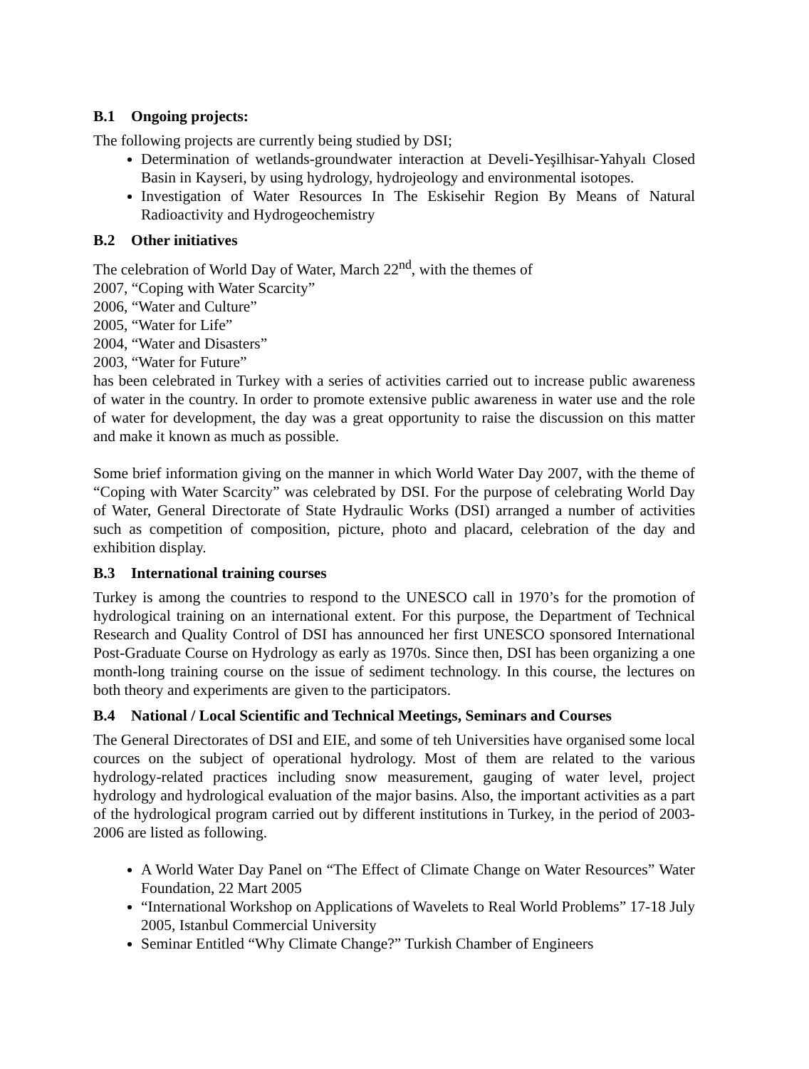B.1 Ongoing projects:
The following projects are currently being studied by DSI;
Determination of wetlands-groundwater interaction at Develi-Yeşilhisar-Yahyalı Closed Basin in Kayseri, by using hydrology, hydrojeology and environmental isotopes.
Investigation of Water Resources In The Eskisehir Region By Means of Natural Radioactivity and Hydrogeochemistry
B.2 Other initiatives
The celebration of World Day of Water, March 22<sup>nd</sup>, with the themes of
2007, “Coping with Water Scarcity”
2006, “Water and Culture”
2005, “Water for Life”
2004, “Water and Disasters”
2003, “Water for Future”
has been celebrated in Turkey with a series of activities carried out to increase public awareness of water in the country. In order to promote extensive public awareness in water use and the role of water for development, the day was a great opportunity to raise the discussion on this matter and make it known as much as possible.
Some brief information giving on the manner in which World Water Day 2007, with the theme of “Coping with Water Scarcity” was celebrated by DSI. For the purpose of celebrating World Day of Water, General Directorate of State Hydraulic Works (DSI) arranged a number of activities such as competition of composition, picture, photo and placard, celebration of the day and exhibition display.
B.3 International training courses
Turkey is among the countries to respond to the UNESCO call in 1970’s for the promotion of hydrological training on an international extent. For this purpose, the Department of Technical Research and Quality Control of DSI has announced her first UNESCO sponsored International Post-Graduate Course on Hydrology as early as 1970s. Since then, DSI has been organizing a one month-long training course on the issue of sediment technology. In this course, the lectures on both theory and experiments are given to the participators.
B.4 National / Local Scientific and Technical Meetings, Seminars and Courses
The General Directorates of DSI and EIE, and some of teh Universities have organised some local cources on the subject of operational hydrology. Most of them are related to the various hydrology-related practices including snow measurement, gauging of water level, project hydrology and hydrological evaluation of the major basins. Also, the important activities as a part of the hydrological program carried out by different institutions in Turkey, in the period of 2003-2006 are listed as following.
A World Water Day Panel on “The Effect of Climate Change on Water Resources” Water Foundation, 22 Mart 2005
“International Workshop on Applications of Wavelets to Real World Problems” 17-18 July 2005, Istanbul Commercial University
Seminar Entitled “Why Climate Change?” Turkish Chamber of Engineers